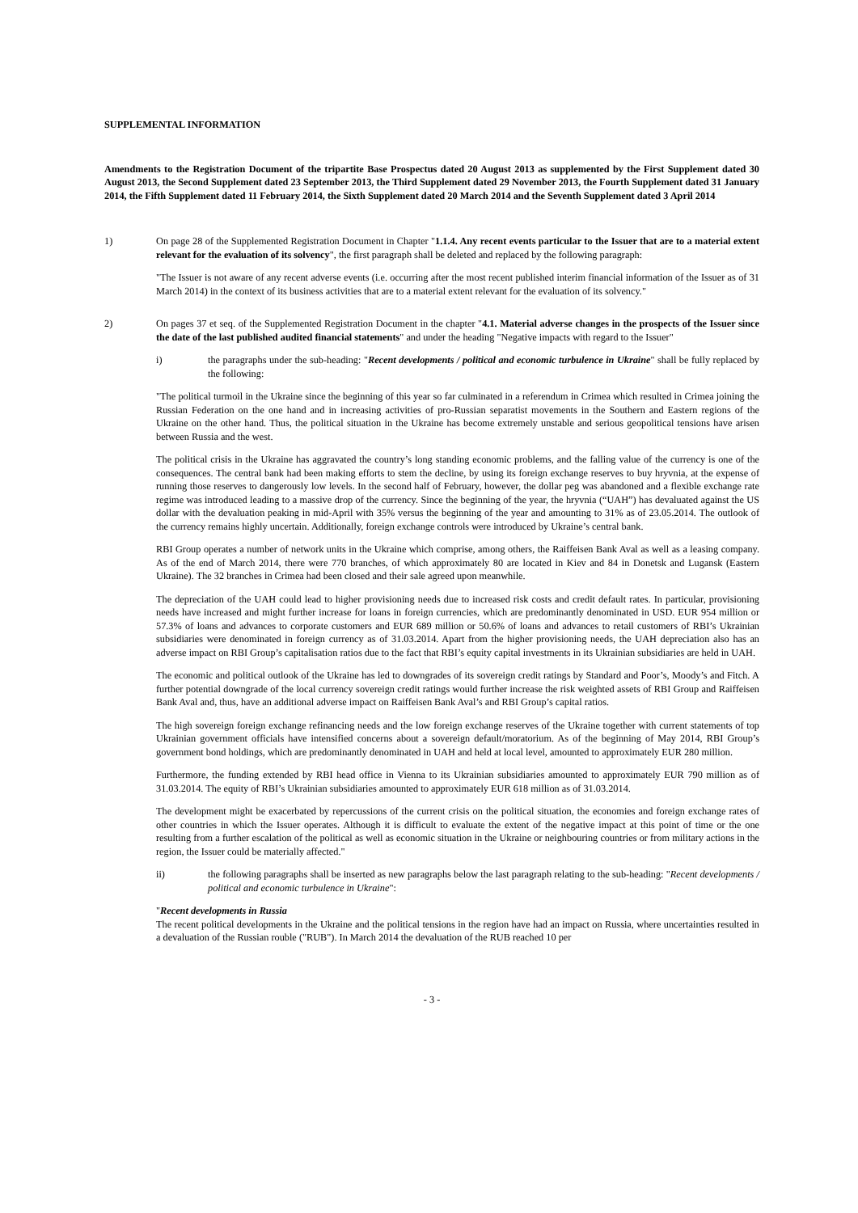SUPPLEMENTAL INFORMATION
Amendments to the Registration Document of the tripartite Base Prospectus dated 20 August 2013 as supplemented by the First Supplement dated 30 August 2013, the Second Supplement dated 23 September 2013, the Third Supplement dated 29 November 2013, the Fourth Supplement dated 31 January 2014, the Fifth Supplement dated 11 February 2014, the Sixth Supplement dated 20 March 2014 and the Seventh Supplement dated 3 April 2014
1) On page 28 of the Supplemented Registration Document in Chapter "1.1.4. Any recent events particular to the Issuer that are to a material extent relevant for the evaluation of its solvency", the first paragraph shall be deleted and replaced by the following paragraph:
"The Issuer is not aware of any recent adverse events (i.e. occurring after the most recent published interim financial information of the Issuer as of 31 March 2014) in the context of its business activities that are to a material extent relevant for the evaluation of its solvency."
2) On pages 37 et seq. of the Supplemented Registration Document in the chapter "4.1. Material adverse changes in the prospects of the Issuer since the date of the last published audited financial statements" and under the heading "Negative impacts with regard to the Issuer"
i) the paragraphs under the sub-heading: "Recent developments / political and economic turbulence in Ukraine" shall be fully replaced by the following:
"The political turmoil in the Ukraine since the beginning of this year so far culminated in a referendum in Crimea which resulted in Crimea joining the Russian Federation on the one hand and in increasing activities of pro-Russian separatist movements in the Southern and Eastern regions of the Ukraine on the other hand. Thus, the political situation in the Ukraine has become extremely unstable and serious geopolitical tensions have arisen between Russia and the west.
The political crisis in the Ukraine has aggravated the country’s long standing economic problems, and the falling value of the currency is one of the consequences. The central bank had been making efforts to stem the decline, by using its foreign exchange reserves to buy hryvnia, at the expense of running those reserves to dangerously low levels. In the second half of February, however, the dollar peg was abandoned and a flexible exchange rate regime was introduced leading to a massive drop of the currency. Since the beginning of the year, the hryvnia (“UAH”) has devaluated against the US dollar with the devaluation peaking in mid-April with 35% versus the beginning of the year and amounting to 31% as of 23.05.2014. The outlook of the currency remains highly uncertain. Additionally, foreign exchange controls were introduced by Ukraine’s central bank.
RBI Group operates a number of network units in the Ukraine which comprise, among others, the Raiffeisen Bank Aval as well as a leasing company. As of the end of March 2014, there were 770 branches, of which approximately 80 are located in Kiev and 84 in Donetsk and Lugansk (Eastern Ukraine). The 32 branches in Crimea had been closed and their sale agreed upon meanwhile.
The depreciation of the UAH could lead to higher provisioning needs due to increased risk costs and credit default rates. In particular, provisioning needs have increased and might further increase for loans in foreign currencies, which are predominantly denominated in USD. EUR 954 million or 57.3% of loans and advances to corporate customers and EUR 689 million or 50.6% of loans and advances to retail customers of RBI’s Ukrainian subsidiaries were denominated in foreign currency as of 31.03.2014. Apart from the higher provisioning needs, the UAH depreciation also has an adverse impact on RBI Group’s capitalisation ratios due to the fact that RBI’s equity capital investments in its Ukrainian subsidiaries are held in UAH.
The economic and political outlook of the Ukraine has led to downgrades of its sovereign credit ratings by Standard and Poor’s, Moody’s and Fitch. A further potential downgrade of the local currency sovereign credit ratings would further increase the risk weighted assets of RBI Group and Raiffeisen Bank Aval and, thus, have an additional adverse impact on Raiffeisen Bank Aval’s and RBI Group’s capital ratios.
The high sovereign foreign exchange refinancing needs and the low foreign exchange reserves of the Ukraine together with current statements of top Ukrainian government officials have intensified concerns about a sovereign default/moratorium. As of the beginning of May 2014, RBI Group’s government bond holdings, which are predominantly denominated in UAH and held at local level, amounted to approximately EUR 280 million.
Furthermore, the funding extended by RBI head office in Vienna to its Ukrainian subsidiaries amounted to approximately EUR 790 million as of 31.03.2014. The equity of RBI’s Ukrainian subsidiaries amounted to approximately EUR 618 million as of 31.03.2014.
The development might be exacerbated by repercussions of the current crisis on the political situation, the economies and foreign exchange rates of other countries in which the Issuer operates. Although it is difficult to evaluate the extent of the negative impact at this point of time or the one resulting from a further escalation of the political as well as economic situation in the Ukraine or neighbouring countries or from military actions in the region, the Issuer could be materially affected."
ii) the following paragraphs shall be inserted as new paragraphs below the last paragraph relating to the sub-heading: "Recent developments / political and economic turbulence in Ukraine":
"Recent developments in Russia
The recent political developments in the Ukraine and the political tensions in the region have had an impact on Russia, where uncertainties resulted in a devaluation of the Russian rouble ("RUB"). In March 2014 the devaluation of the RUB reached 10 per
- 3 -